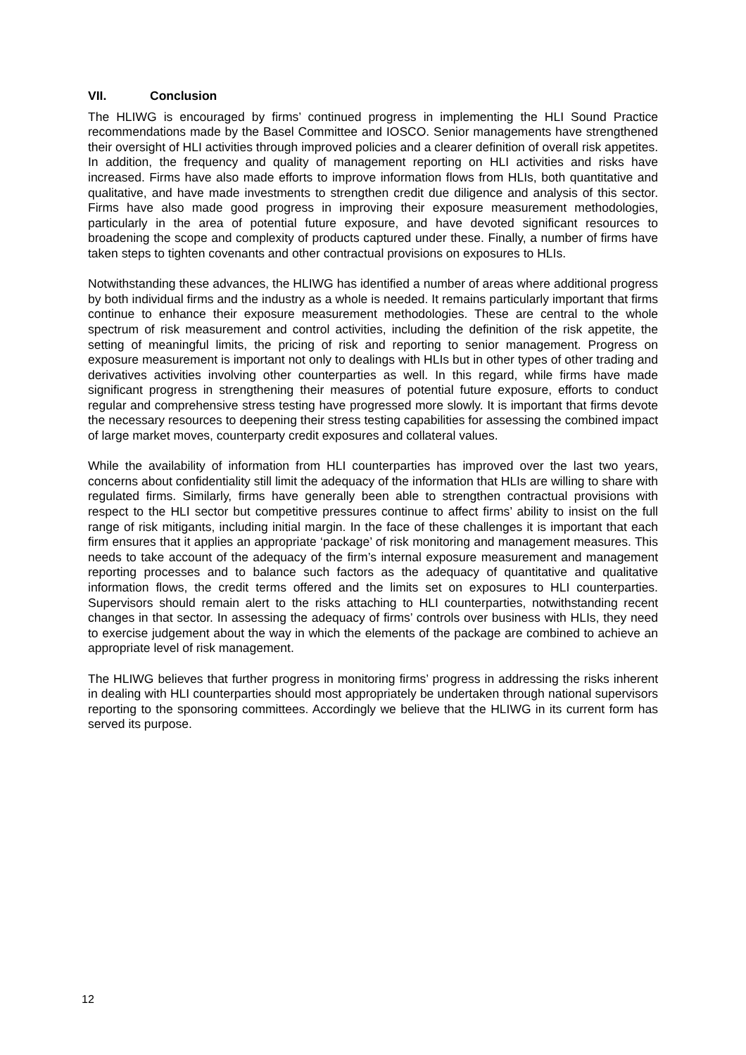VII. Conclusion
The HLIWG is encouraged by firms’ continued progress in implementing the HLI Sound Practice recommendations made by the Basel Committee and IOSCO. Senior managements have strengthened their oversight of HLI activities through improved policies and a clearer definition of overall risk appetites. In addition, the frequency and quality of management reporting on HLI activities and risks have increased. Firms have also made efforts to improve information flows from HLIs, both quantitative and qualitative, and have made investments to strengthen credit due diligence and analysis of this sector. Firms have also made good progress in improving their exposure measurement methodologies, particularly in the area of potential future exposure, and have devoted significant resources to broadening the scope and complexity of products captured under these. Finally, a number of firms have taken steps to tighten covenants and other contractual provisions on exposures to HLIs.
Notwithstanding these advances, the HLIWG has identified a number of areas where additional progress by both individual firms and the industry as a whole is needed. It remains particularly important that firms continue to enhance their exposure measurement methodologies. These are central to the whole spectrum of risk measurement and control activities, including the definition of the risk appetite, the setting of meaningful limits, the pricing of risk and reporting to senior management. Progress on exposure measurement is important not only to dealings with HLIs but in other types of other trading and derivatives activities involving other counterparties as well. In this regard, while firms have made significant progress in strengthening their measures of potential future exposure, efforts to conduct regular and comprehensive stress testing have progressed more slowly. It is important that firms devote the necessary resources to deepening their stress testing capabilities for assessing the combined impact of large market moves, counterparty credit exposures and collateral values.
While the availability of information from HLI counterparties has improved over the last two years, concerns about confidentiality still limit the adequacy of the information that HLIs are willing to share with regulated firms. Similarly, firms have generally been able to strengthen contractual provisions with respect to the HLI sector but competitive pressures continue to affect firms’ ability to insist on the full range of risk mitigants, including initial margin. In the face of these challenges it is important that each firm ensures that it applies an appropriate ‘package’ of risk monitoring and management measures. This needs to take account of the adequacy of the firm’s internal exposure measurement and management reporting processes and to balance such factors as the adequacy of quantitative and qualitative information flows, the credit terms offered and the limits set on exposures to HLI counterparties. Supervisors should remain alert to the risks attaching to HLI counterparties, notwithstanding recent changes in that sector. In assessing the adequacy of firms’ controls over business with HLIs, they need to exercise judgement about the way in which the elements of the package are combined to achieve an appropriate level of risk management.
The HLIWG believes that further progress in monitoring firms’ progress in addressing the risks inherent in dealing with HLI counterparties should most appropriately be undertaken through national supervisors reporting to the sponsoring committees. Accordingly we believe that the HLIWG in its current form has served its purpose.
12